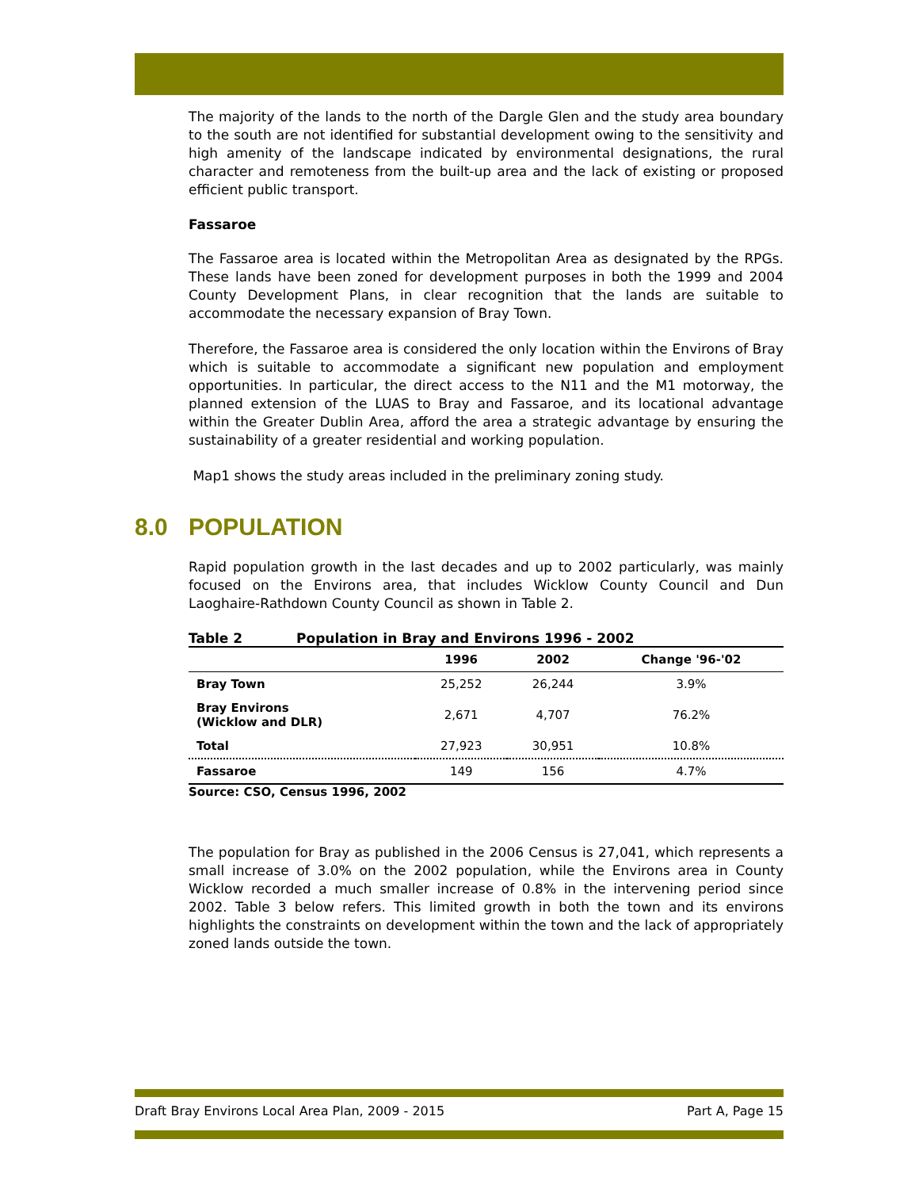The majority of the lands to the north of the Dargle Glen and the study area boundary to the south are not identified for substantial development owing to the sensitivity and high amenity of the landscape indicated by environmental designations, the rural character and remoteness from the built-up area and the lack of existing or proposed efficient public transport.
Fassaroe
The Fassaroe area is located within the Metropolitan Area as designated by the RPGs. These lands have been zoned for development purposes in both the 1999 and 2004 County Development Plans, in clear recognition that the lands are suitable to accommodate the necessary expansion of Bray Town.
Therefore, the Fassaroe area is considered the only location within the Environs of Bray which is suitable to accommodate a significant new population and employment opportunities. In particular, the direct access to the N11 and the M1 motorway, the planned extension of the LUAS to Bray and Fassaroe, and its locational advantage within the Greater Dublin Area, afford the area a strategic advantage by ensuring the sustainability of a greater residential and working population.
Map1 shows the study areas included in the preliminary zoning study.
8.0 POPULATION
Rapid population growth in the last decades and up to 2002 particularly, was mainly focused on the Environs area, that includes Wicklow County Council and Dun Laoghaire-Rathdown County Council as shown in Table 2.
Table 2 Population in Bray and Environs 1996 - 2002
| | 1996 | 2002 | Change '96-'02 |
| --- | --- | --- | --- |
| Bray Town | 25,252 | 26,244 | 3.9% |
| Bray Environs (Wicklow and DLR) | 2,671 | 4,707 | 76.2% |
| Total | 27,923 | 30,951 | 10.8% |
| Fassaroe | 149 | 156 | 4.7% |
Source: CSO, Census 1996, 2002
The population for Bray as published in the 2006 Census is 27,041, which represents a small increase of 3.0% on the 2002 population, while the Environs area in County Wicklow recorded a much smaller increase of 0.8% in the intervening period since 2002. Table 3 below refers. This limited growth in both the town and its environs highlights the constraints on development within the town and the lack of appropriately zoned lands outside the town.
Draft Bray Environs Local Area Plan, 2009 - 2015 Part A, Page 15